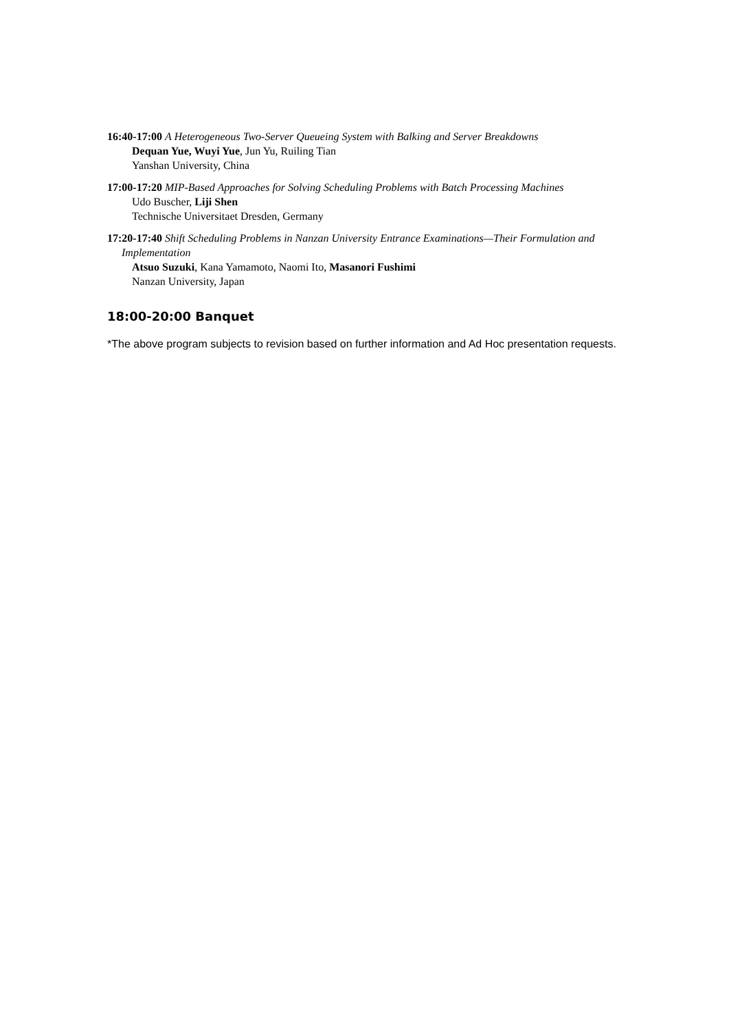16:40-17:00 A Heterogeneous Two-Server Queueing System with Balking and Server Breakdowns
Dequan Yue, Wuyi Yue, Jun Yu, Ruiling Tian
Yanshan University, China
17:00-17:20 MIP-Based Approaches for Solving Scheduling Problems with Batch Processing Machines
Udo Buscher, Liji Shen
Technische Universitaet Dresden, Germany
17:20-17:40 Shift Scheduling Problems in Nanzan University Entrance Examinations—Their Formulation and Implementation
Atsuo Suzuki, Kana Yamamoto, Naomi Ito, Masanori Fushimi
Nanzan University, Japan
18:00-20:00 Banquet
*The above program subjects to revision based on further information and Ad Hoc presentation requests.